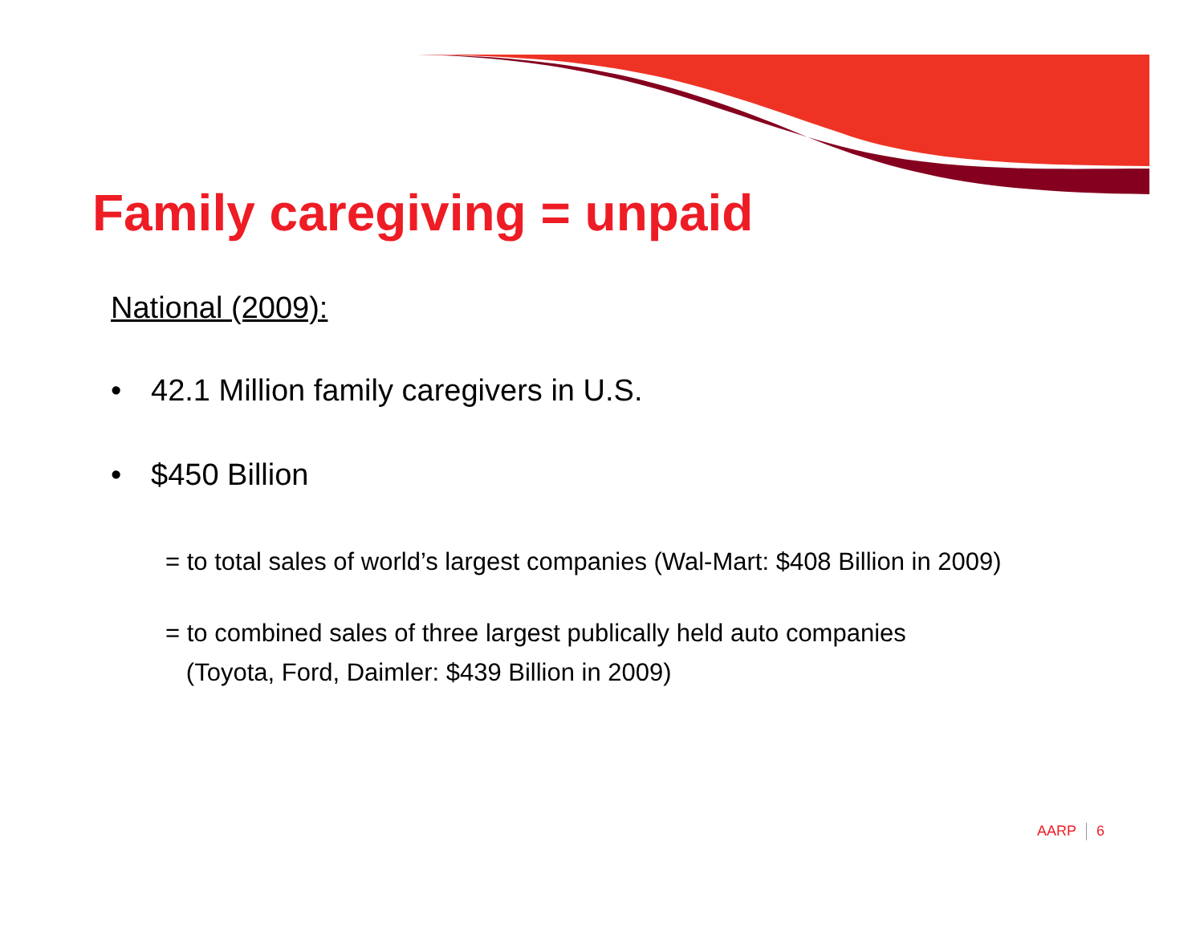Family caregiving = unpaid
National (2009):
• 42.1 Million family caregivers in U.S.
• $450 Billion
= to total sales of world’s largest companies (Wal-Mart: $408 Billion in 2009)
= to combined sales of three largest publically held auto companies
(Toyota, Ford, Daimler: $439 Billion in 2009)
AARP 6